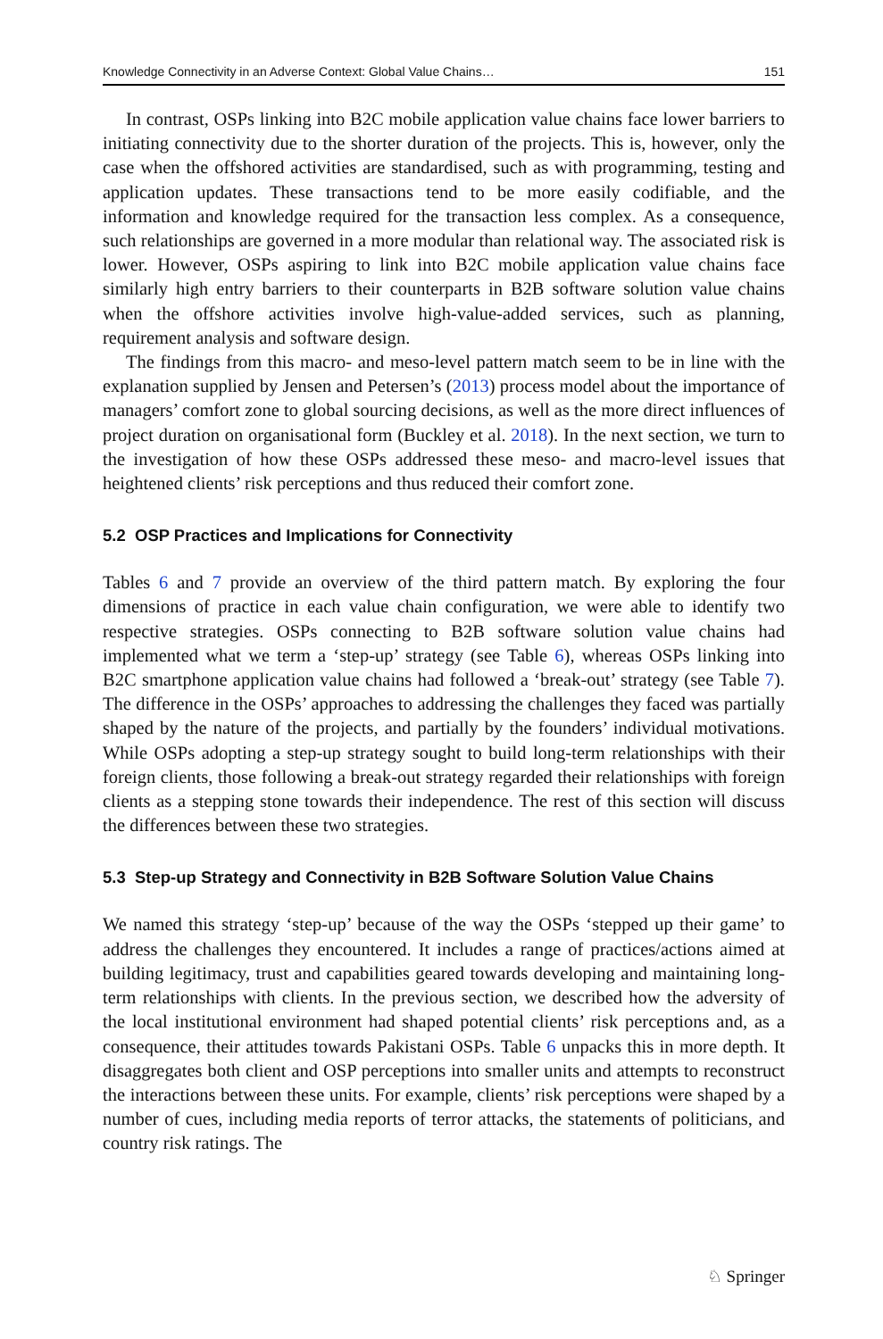Knowledge Connectivity in an Adverse Context: Global Value Chains… 151
In contrast, OSPs linking into B2C mobile application value chains face lower barriers to initiating connectivity due to the shorter duration of the projects. This is, however, only the case when the offshored activities are standardised, such as with programming, testing and application updates. These transactions tend to be more easily codifiable, and the information and knowledge required for the transaction less complex. As a consequence, such relationships are governed in a more modular than relational way. The associated risk is lower. However, OSPs aspiring to link into B2C mobile application value chains face similarly high entry barriers to their counterparts in B2B software solution value chains when the offshore activities involve high-value-added services, such as planning, requirement analysis and software design.
The findings from this macro- and meso-level pattern match seem to be in line with the explanation supplied by Jensen and Petersen’s (2013) process model about the importance of managers’ comfort zone to global sourcing decisions, as well as the more direct influences of project duration on organisational form (Buckley et al. 2018). In the next section, we turn to the investigation of how these OSPs addressed these meso- and macro-level issues that heightened clients’ risk perceptions and thus reduced their comfort zone.
5.2 OSP Practices and Implications for Connectivity
Tables 6 and 7 provide an overview of the third pattern match. By exploring the four dimensions of practice in each value chain configuration, we were able to identify two respective strategies. OSPs connecting to B2B software solution value chains had implemented what we term a ‘step-up’ strategy (see Table 6), whereas OSPs linking into B2C smartphone application value chains had followed a ‘break-out’ strategy (see Table 7). The difference in the OSPs’ approaches to addressing the challenges they faced was partially shaped by the nature of the projects, and partially by the founders’ individual motivations. While OSPs adopting a step-up strategy sought to build long-term relationships with their foreign clients, those following a break-out strategy regarded their relationships with foreign clients as a stepping stone towards their independence. The rest of this section will discuss the differences between these two strategies.
5.3 Step-up Strategy and Connectivity in B2B Software Solution Value Chains
We named this strategy ‘step-up’ because of the way the OSPs ‘stepped up their game’ to address the challenges they encountered. It includes a range of practices/actions aimed at building legitimacy, trust and capabilities geared towards developing and maintaining long-term relationships with clients. In the previous section, we described how the adversity of the local institutional environment had shaped potential clients’ risk perceptions and, as a consequence, their attitudes towards Pakistani OSPs. Table 6 unpacks this in more depth. It disaggregates both client and OSP perceptions into smaller units and attempts to reconstruct the interactions between these units. For example, clients’ risk perceptions were shaped by a number of cues, including media reports of terror attacks, the statements of politicians, and country risk ratings. The
♘ Springer